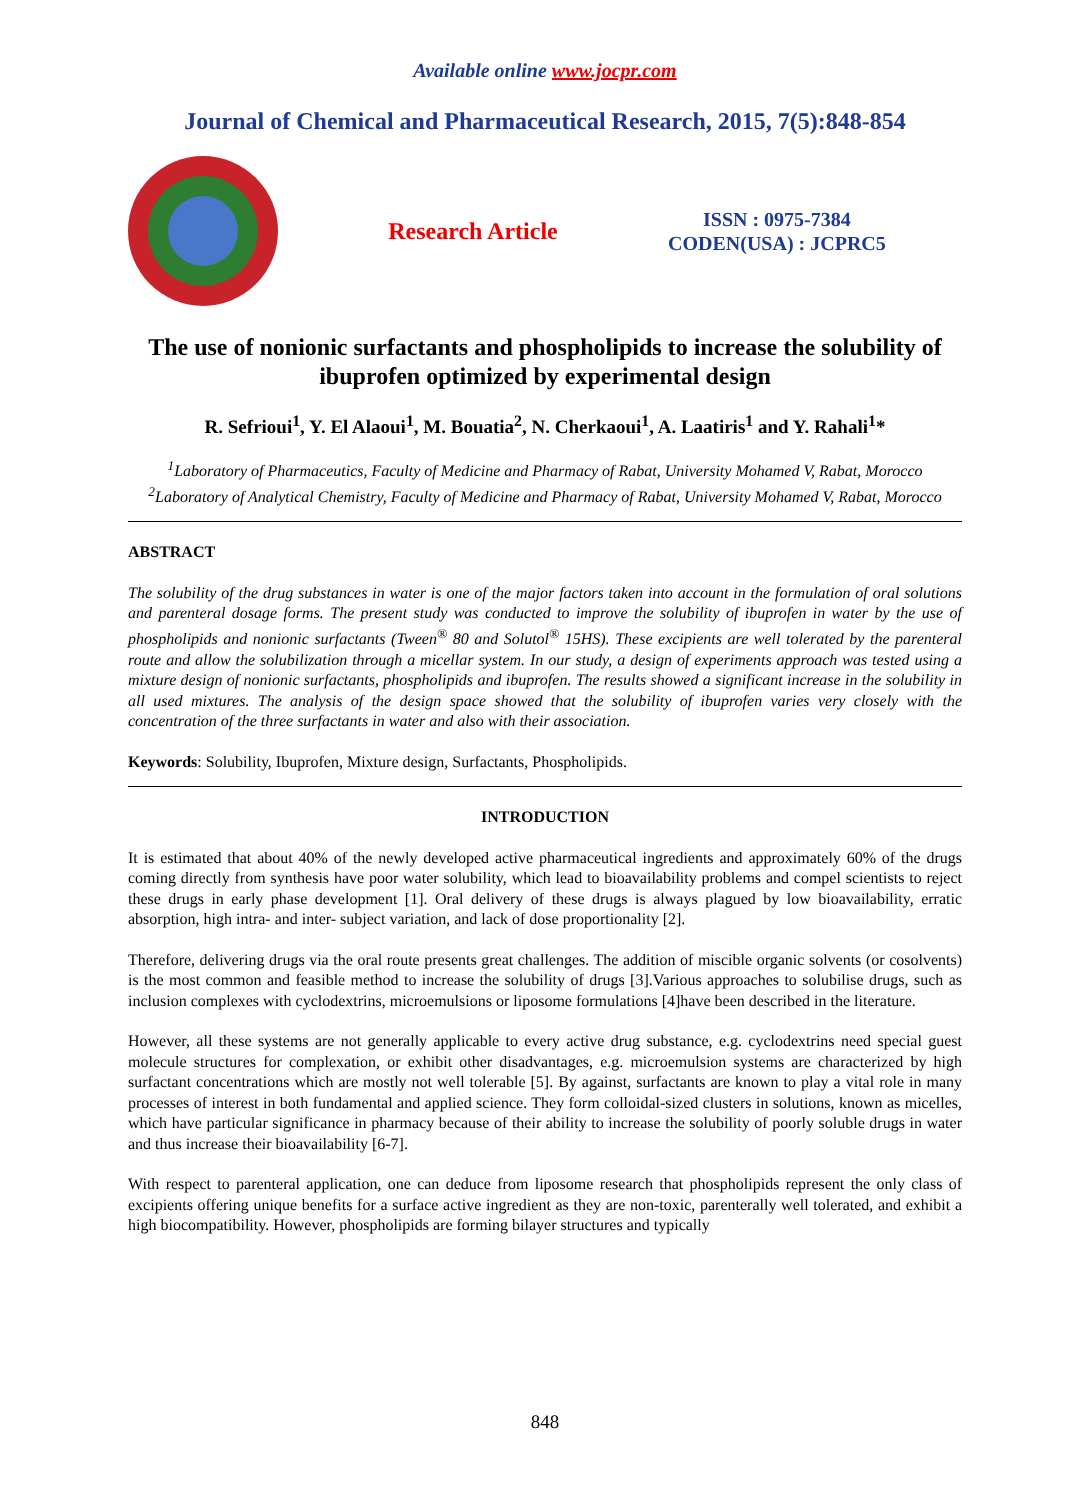Available online www.jocpr.com
Journal of Chemical and Pharmaceutical Research, 2015, 7(5):848-854
Research Article
ISSN : 0975-7384
CODEN(USA) : JCPRC5
The use of nonionic surfactants and phospholipids to increase the solubility of ibuprofen optimized by experimental design
R. Sefrioui<sup>1</sup>, Y. El Alaoui<sup>1</sup>, M. Bouatia<sup>2</sup>, N. Cherkaoui<sup>1</sup>, A. Laatiris<sup>1</sup> and Y. Rahali<sup>1</sup>*
<sup>1</sup> Laboratory of Pharmaceutics, Faculty of Medicine and Pharmacy of Rabat, University Mohamed V, Rabat, Morocco
<sup>2</sup> Laboratory of Analytical Chemistry, Faculty of Medicine and Pharmacy of Rabat, University Mohamed V, Rabat, Morocco
ABSTRACT
The solubility of the drug substances in water is one of the major factors taken into account in the formulation of oral solutions and parenteral dosage forms. The present study was conducted to improve the solubility of ibuprofen in water by the use of phospholipids and nonionic surfactants (Tween<sup>®</sup> 80 and Solutol<sup>®</sup> 15HS). These excipients are well tolerated by the parenteral route and allow the solubilization through a micellar system. In our study, a design of experiments approach was tested using a mixture design of nonionic surfactants, phospholipids and ibuprofen. The results showed a significant increase in the solubility in all used mixtures. The analysis of the design space showed that the solubility of ibuprofen varies very closely with the concentration of the three surfactants in water and also with their association.
Keywords: Solubility, Ibuprofen, Mixture design, Surfactants, Phospholipids.
INTRODUCTION
It is estimated that about 40% of the newly developed active pharmaceutical ingredients and approximately 60% of the drugs coming directly from synthesis have poor water solubility, which lead to bioavailability problems and compel scientists to reject these drugs in early phase development [1]. Oral delivery of these drugs is always plagued by low bioavailability, erratic absorption, high intra- and inter- subject variation, and lack of dose proportionality [2].
Therefore, delivering drugs via the oral route presents great challenges. The addition of miscible organic solvents (or cosolvents) is the most common and feasible method to increase the solubility of drugs [3].Various approaches to solubilise drugs, such as inclusion complexes with cyclodextrins, microemulsions or liposome formulations [4]have been described in the literature.
However, all these systems are not generally applicable to every active drug substance, e.g. cyclodextrins need special guest molecule structures for complexation, or exhibit other disadvantages, e.g. microemulsion systems are characterized by high surfactant concentrations which are mostly not well tolerable [5]. By against, surfactants are known to play a vital role in many processes of interest in both fundamental and applied science. They form colloidal-sized clusters in solutions, known as micelles, which have particular significance in pharmacy because of their ability to increase the solubility of poorly soluble drugs in water and thus increase their bioavailability [6-7].
With respect to parenteral application, one can deduce from liposome research that phospholipids represent the only class of excipients offering unique benefits for a surface active ingredient as they are non-toxic, parenterally well tolerated, and exhibit a high biocompatibility. However, phospholipids are forming bilayer structures and typically
848